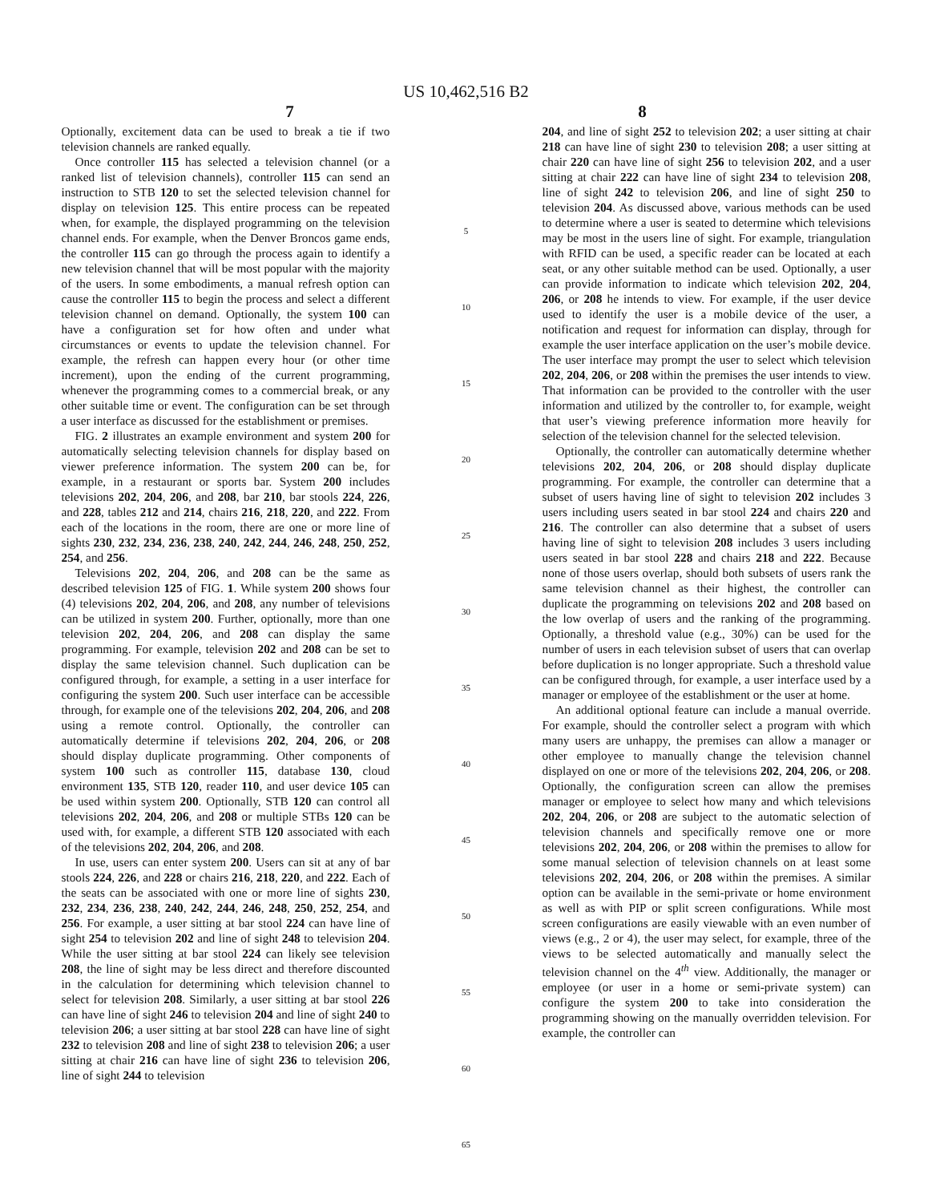US 10,462,516 B2
7 8
Optionally, excitement data can be used to break a tie if two television channels are ranked equally.
Once controller 115 has selected a television channel (or a ranked list of television channels), controller 115 can send an instruction to STB 120 to set the selected television channel for display on television 125. This entire process can be repeated when, for example, the displayed programming on the television channel ends. For example, when the Denver Broncos game ends, the controller 115 can go through the process again to identify a new television channel that will be most popular with the majority of the users. In some embodiments, a manual refresh option can cause the controller 115 to begin the process and select a different television channel on demand. Optionally, the system 100 can have a configuration set for how often and under what circumstances or events to update the television channel. For example, the refresh can happen every hour (or other time increment), upon the ending of the current programming, whenever the programming comes to a commercial break, or any other suitable time or event. The configuration can be set through a user interface as discussed for the establishment or premises.
FIG. 2 illustrates an example environment and system 200 for automatically selecting television channels for display based on viewer preference information. The system 200 can be, for example, in a restaurant or sports bar. System 200 includes televisions 202, 204, 206, and 208, bar 210, bar stools 224, 226, and 228, tables 212 and 214, chairs 216, 218, 220, and 222. From each of the locations in the room, there are one or more line of sights 230, 232, 234, 236, 238, 240, 242, 244, 246, 248, 250, 252, 254, and 256.
Televisions 202, 204, 206, and 208 can be the same as described television 125 of FIG. 1. While system 200 shows four (4) televisions 202, 204, 206, and 208, any number of televisions can be utilized in system 200. Further, optionally, more than one television 202, 204, 206, and 208 can display the same programming. For example, television 202 and 208 can be set to display the same television channel. Such duplication can be configured through, for example, a setting in a user interface for configuring the system 200. Such user interface can be accessible through, for example one of the televisions 202, 204, 206, and 208 using a remote control. Optionally, the controller can automatically determine if televisions 202, 204, 206, or 208 should display duplicate programming. Other components of system 100 such as controller 115, database 130, cloud environment 135, STB 120, reader 110, and user device 105 can be used within system 200. Optionally, STB 120 can control all televisions 202, 204, 206, and 208 or multiple STBs 120 can be used with, for example, a different STB 120 associated with each of the televisions 202, 204, 206, and 208.
In use, users can enter system 200. Users can sit at any of bar stools 224, 226, and 228 or chairs 216, 218, 220, and 222. Each of the seats can be associated with one or more line of sights 230, 232, 234, 236, 238, 240, 242, 244, 246, 248, 250, 252, 254, and 256. For example, a user sitting at bar stool 224 can have line of sight 254 to television 202 and line of sight 248 to television 204. While the user sitting at bar stool 224 can likely see television 208, the line of sight may be less direct and therefore discounted in the calculation for determining which television channel to select for television 208. Similarly, a user sitting at bar stool 226 can have line of sight 246 to television 204 and line of sight 240 to television 206; a user sitting at bar stool 228 can have line of sight 232 to television 208 and line of sight 238 to television 206; a user sitting at chair 216 can have line of sight 236 to television 206, line of sight 244 to television
5
10
15
20
25
30
35
40
45
50
55
60
65
204, and line of sight 252 to television 202; a user sitting at chair 218 can have line of sight 230 to television 208; a user sitting at chair 220 can have line of sight 256 to television 202, and a user sitting at chair 222 can have line of sight 234 to television 208, line of sight 242 to television 206, and line of sight 250 to television 204. As discussed above, various methods can be used to determine where a user is seated to determine which televisions may be most in the users line of sight. For example, triangulation with RFID can be used, a specific reader can be located at each seat, or any other suitable method can be used. Optionally, a user can provide information to indicate which television 202, 204, 206, or 208 he intends to view. For example, if the user device used to identify the user is a mobile device of the user, a notification and request for information can display, through for example the user interface application on the user’s mobile device. The user interface may prompt the user to select which television 202, 204, 206, or 208 within the premises the user intends to view. That information can be provided to the controller with the user information and utilized by the controller to, for example, weight that user’s viewing preference information more heavily for selection of the television channel for the selected television.
Optionally, the controller can automatically determine whether televisions 202, 204, 206, or 208 should display duplicate programming. For example, the controller can determine that a subset of users having line of sight to television 202 includes 3 users including users seated in bar stool 224 and chairs 220 and 216. The controller can also determine that a subset of users having line of sight to television 208 includes 3 users including users seated in bar stool 228 and chairs 218 and 222. Because none of those users overlap, should both subsets of users rank the same television channel as their highest, the controller can duplicate the programming on televisions 202 and 208 based on the low overlap of users and the ranking of the programming. Optionally, a threshold value (e.g., 30%) can be used for the number of users in each television subset of users that can overlap before duplication is no longer appropriate. Such a threshold value can be configured through, for example, a user interface used by a manager or employee of the establishment or the user at home.
An additional optional feature can include a manual override. For example, should the controller select a program with which many users are unhappy, the premises can allow a manager or other employee to manually change the television channel displayed on one or more of the televisions 202, 204, 206, or 208. Optionally, the configuration screen can allow the premises manager or employee to select how many and which televisions 202, 204, 206, or 208 are subject to the automatic selection of television channels and specifically remove one or more televisions 202, 204, 206, or 208 within the premises to allow for some manual selection of television channels on at least some televisions 202, 204, 206, or 208 within the premises. A similar option can be available in the semi-private or home environment as well as with PIP or split screen configurations. While most screen configurations are easily viewable with an even number of views (e.g., 2 or 4), the user may select, for example, three of the views to be selected automatically and manually select the television channel on the 4<sup>th</sup> view. Additionally, the manager or employee (or user in a home or semi-private system) can configure the system 200 to take into consideration the programming showing on the manually overridden television. For example, the controller can